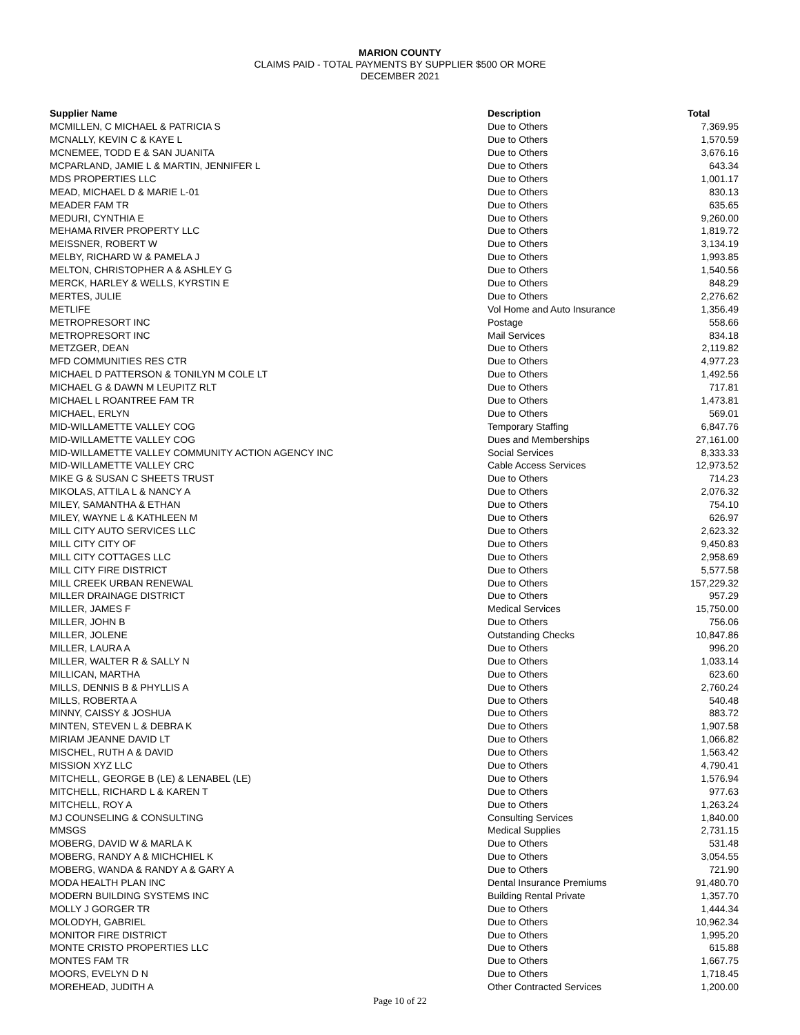MARION COUNTY
CLAIMS PAID - TOTAL PAYMENTS BY SUPPLIER $500 OR MORE
DECEMBER 2021
| Supplier Name | Description | Total |
| --- | --- | --- |
| MCMILLEN, C MICHAEL & PATRICIA S | Due to Others | 7,369.95 |
| MCNALLY, KEVIN C & KAYE L | Due to Others | 1,570.59 |
| MCNEMEE, TODD E & SAN JUANITA | Due to Others | 3,676.16 |
| MCPARLAND, JAMIE L & MARTIN, JENNIFER L | Due to Others | 643.34 |
| MDS PROPERTIES LLC | Due to Others | 1,001.17 |
| MEAD, MICHAEL D & MARIE L-01 | Due to Others | 830.13 |
| MEADER FAM TR | Due to Others | 635.65 |
| MEDURI, CYNTHIA E | Due to Others | 9,260.00 |
| MEHAMA RIVER PROPERTY LLC | Due to Others | 1,819.72 |
| MEISSNER, ROBERT W | Due to Others | 3,134.19 |
| MELBY, RICHARD W & PAMELA J | Due to Others | 1,993.85 |
| MELTON, CHRISTOPHER A & ASHLEY G | Due to Others | 1,540.56 |
| MERCK, HARLEY & WELLS, KYRSTIN E | Due to Others | 848.29 |
| MERTES, JULIE | Due to Others | 2,276.62 |
| METLIFE | Vol Home and Auto Insurance | 1,356.49 |
| METROPRESORT INC | Postage | 558.66 |
| METROPRESORT INC | Mail Services | 834.18 |
| METZGER, DEAN | Due to Others | 2,119.82 |
| MFD COMMUNITIES RES CTR | Due to Others | 4,977.23 |
| MICHAEL D PATTERSON & TONILYN M COLE LT | Due to Others | 1,492.56 |
| MICHAEL G & DAWN M LEUPITZ RLT | Due to Others | 717.81 |
| MICHAEL L ROANTREE FAM TR | Due to Others | 1,473.81 |
| MICHAEL, ERLYN | Due to Others | 569.01 |
| MID-WILLAMETTE VALLEY COG | Temporary Staffing | 6,847.76 |
| MID-WILLAMETTE VALLEY COG | Dues and Memberships | 27,161.00 |
| MID-WILLAMETTE VALLEY COMMUNITY ACTION AGENCY INC | Social Services | 8,333.33 |
| MID-WILLAMETTE VALLEY CRC | Cable Access Services | 12,973.52 |
| MIKE G & SUSAN C SHEETS TRUST | Due to Others | 714.23 |
| MIKOLAS, ATTILA L & NANCY A | Due to Others | 2,076.32 |
| MILEY, SAMANTHA & ETHAN | Due to Others | 754.10 |
| MILEY, WAYNE L & KATHLEEN M | Due to Others | 626.97 |
| MILL CITY AUTO SERVICES LLC | Due to Others | 2,623.32 |
| MILL CITY CITY OF | Due to Others | 9,450.83 |
| MILL CITY COTTAGES LLC | Due to Others | 2,958.69 |
| MILL CITY FIRE DISTRICT | Due to Others | 5,577.58 |
| MILL CREEK URBAN RENEWAL | Due to Others | 157,229.32 |
| MILLER DRAINAGE DISTRICT | Due to Others | 957.29 |
| MILLER, JAMES F | Medical Services | 15,750.00 |
| MILLER, JOHN B | Due to Others | 756.06 |
| MILLER, JOLENE | Outstanding Checks | 10,847.86 |
| MILLER, LAURA A | Due to Others | 996.20 |
| MILLER, WALTER R & SALLY N | Due to Others | 1,033.14 |
| MILLICAN, MARTHA | Due to Others | 623.60 |
| MILLS, DENNIS B & PHYLLIS A | Due to Others | 2,760.24 |
| MILLS, ROBERTA A | Due to Others | 540.48 |
| MINNY, CAISSY & JOSHUA | Due to Others | 883.72 |
| MINTEN, STEVEN L & DEBRA K | Due to Others | 1,907.58 |
| MIRIAM JEANNE DAVID LT | Due to Others | 1,066.82 |
| MISCHEL, RUTH A & DAVID | Due to Others | 1,563.42 |
| MISSION XYZ LLC | Due to Others | 4,790.41 |
| MITCHELL, GEORGE B (LE) & LENABEL (LE) | Due to Others | 1,576.94 |
| MITCHELL, RICHARD L & KAREN T | Due to Others | 977.63 |
| MITCHELL, ROY A | Due to Others | 1,263.24 |
| MJ COUNSELING & CONSULTING | Consulting Services | 1,840.00 |
| MMSGS | Medical Supplies | 2,731.15 |
| MOBERG, DAVID W & MARLA K | Due to Others | 531.48 |
| MOBERG, RANDY A & MICHCHIEL K | Due to Others | 3,054.55 |
| MOBERG, WANDA & RANDY A & GARY A | Due to Others | 721.90 |
| MODA HEALTH PLAN INC | Dental Insurance Premiums | 91,480.70 |
| MODERN BUILDING SYSTEMS INC | Building Rental Private | 1,357.70 |
| MOLLY J GORGER TR | Due to Others | 1,444.34 |
| MOLODYH, GABRIEL | Due to Others | 10,962.34 |
| MONITOR FIRE DISTRICT | Due to Others | 1,995.20 |
| MONTE CRISTO PROPERTIES LLC | Due to Others | 615.88 |
| MONTES FAM TR | Due to Others | 1,667.75 |
| MOORS, EVELYN D N | Due to Others | 1,718.45 |
| MOREHEAD, JUDITH A | Other Contracted Services | 1,200.00 |
Page 10 of 22